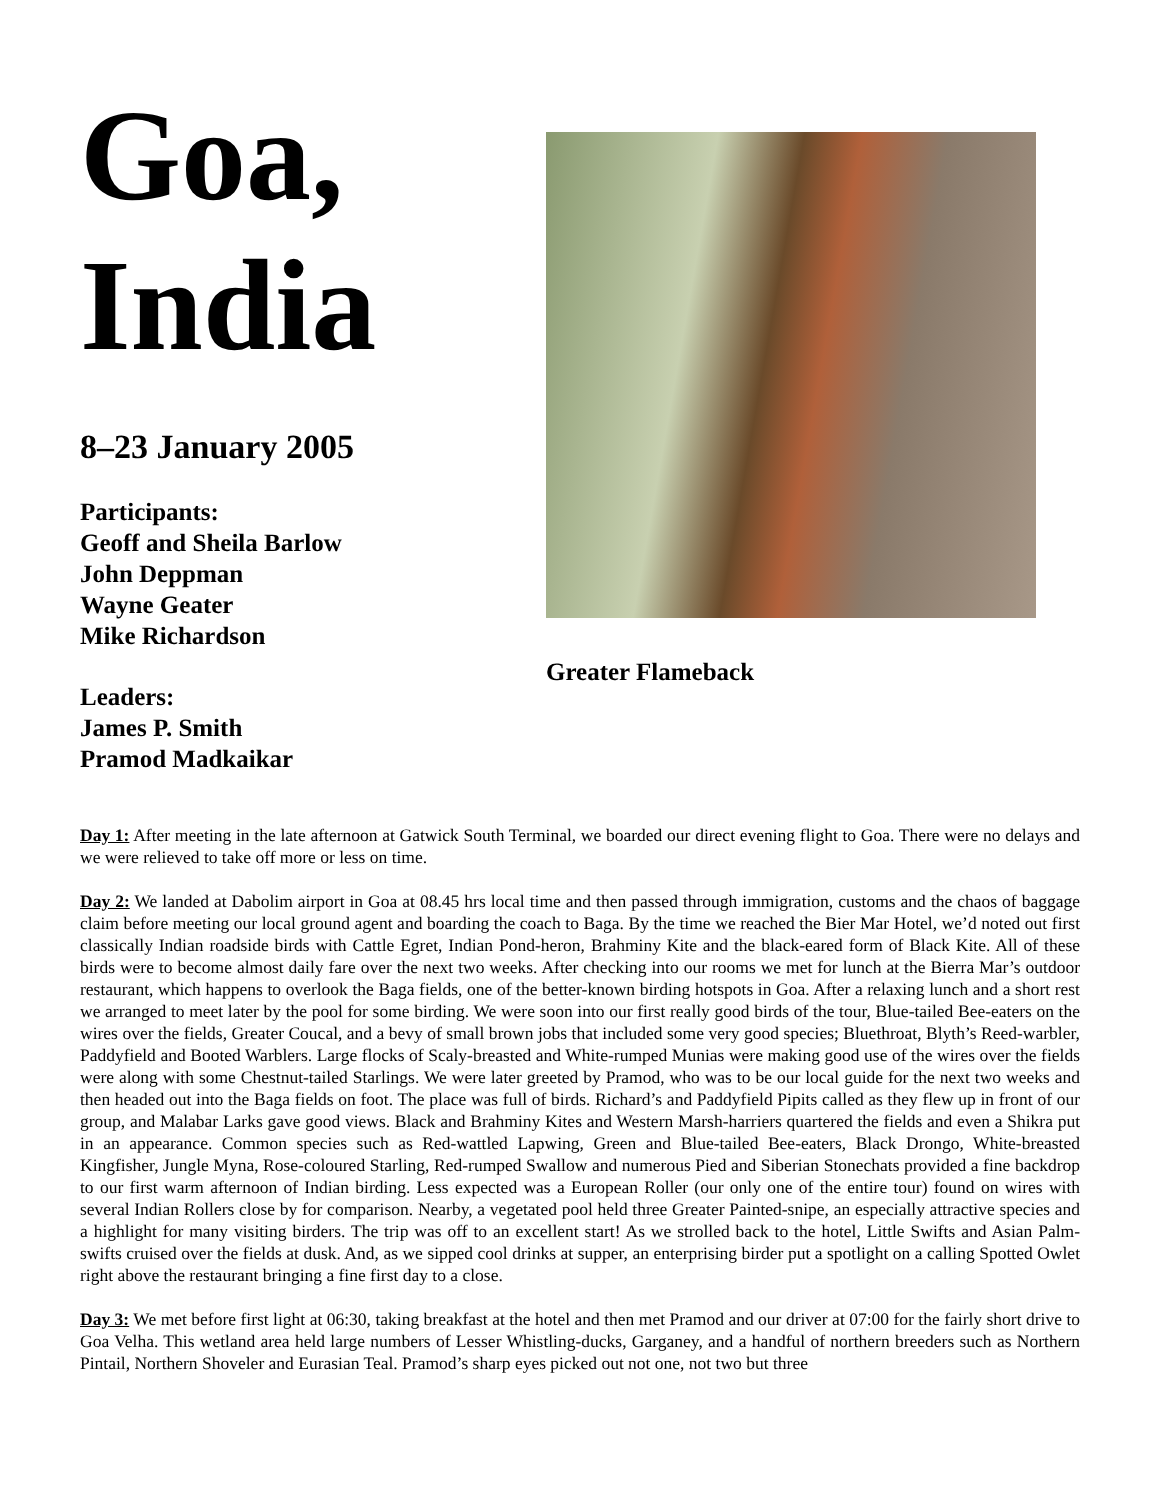Goa,
India
8–23 January 2005
Participants:
Geoff and Sheila Barlow
John Deppman
Wayne Geater
Mike Richardson
Leaders:
James P. Smith
Pramod Madkaikar
Greater Flameback
Day 1: After meeting in the late afternoon at Gatwick South Terminal, we boarded our direct evening flight to Goa. There were no delays and we were relieved to take off more or less on time.
Day 2: We landed at Dabolim airport in Goa at 08.45 hrs local time and then passed through immigration, customs and the chaos of baggage claim before meeting our local ground agent and boarding the coach to Baga. By the time we reached the Bier Mar Hotel, we’d noted out first classically Indian roadside birds with Cattle Egret, Indian Pond-heron, Brahminy Kite and the black-eared form of Black Kite. All of these birds were to become almost daily fare over the next two weeks. After checking into our rooms we met for lunch at the Bierra Mar’s outdoor restaurant, which happens to overlook the Baga fields, one of the better-known birding hotspots in Goa. After a relaxing lunch and a short rest we arranged to meet later by the pool for some birding. We were soon into our first really good birds of the tour, Blue-tailed Bee-eaters on the wires over the fields, Greater Coucal, and a bevy of small brown jobs that included some very good species; Bluethroat, Blyth’s Reed-warbler, Paddyfield and Booted Warblers. Large flocks of Scaly-breasted and White-rumped Munias were making good use of the wires over the fields were along with some Chestnut-tailed Starlings. We were later greeted by Pramod, who was to be our local guide for the next two weeks and then headed out into the Baga fields on foot. The place was full of birds. Richard’s and Paddyfield Pipits called as they flew up in front of our group, and Malabar Larks gave good views. Black and Brahminy Kites and Western Marsh-harriers quartered the fields and even a Shikra put in an appearance. Common species such as Red-wattled Lapwing, Green and Blue-tailed Bee-eaters, Black Drongo, White-breasted Kingfisher, Jungle Myna, Rose-coloured Starling, Red-rumped Swallow and numerous Pied and Siberian Stonechats provided a fine backdrop to our first warm afternoon of Indian birding. Less expected was a European Roller (our only one of the entire tour) found on wires with several Indian Rollers close by for comparison. Nearby, a vegetated pool held three Greater Painted-snipe, an especially attractive species and a highlight for many visiting birders. The trip was off to an excellent start! As we strolled back to the hotel, Little Swifts and Asian Palm-swifts cruised over the fields at dusk. And, as we sipped cool drinks at supper, an enterprising birder put a spotlight on a calling Spotted Owlet right above the restaurant bringing a fine first day to a close.
Day 3: We met before first light at 06:30, taking breakfast at the hotel and then met Pramod and our driver at 07:00 for the fairly short drive to Goa Velha. This wetland area held large numbers of Lesser Whistling-ducks, Garganey, and a handful of northern breeders such as Northern Pintail, Northern Shoveler and Eurasian Teal. Pramod’s sharp eyes picked out not one, not two but three